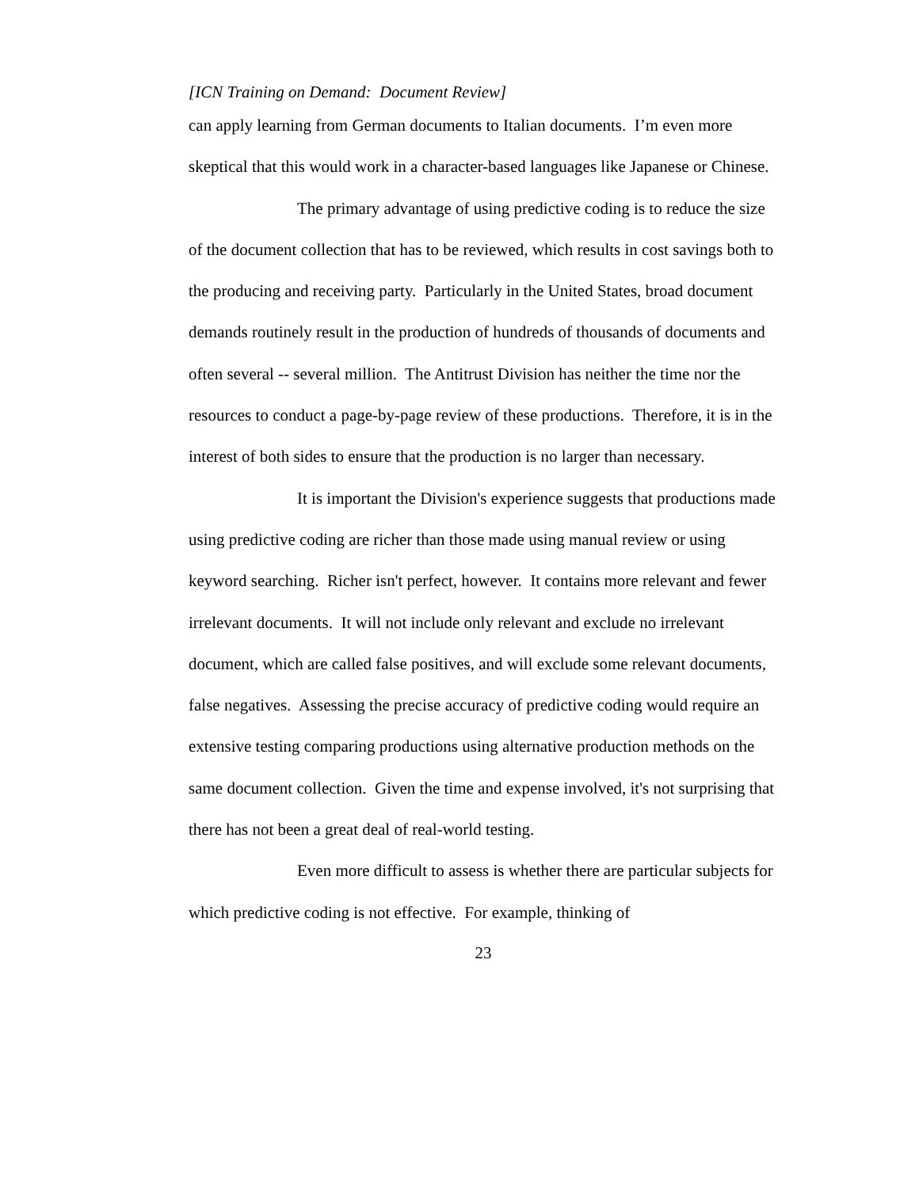[ICN Training on Demand: Document Review]
can apply learning from German documents to Italian documents. I’m even more skeptical that this would work in a character-based languages like Japanese or Chinese.
The primary advantage of using predictive coding is to reduce the size of the document collection that has to be reviewed, which results in cost savings both to the producing and receiving party. Particularly in the United States, broad document demands routinely result in the production of hundreds of thousands of documents and often several -- several million. The Antitrust Division has neither the time nor the resources to conduct a page-by-page review of these productions. Therefore, it is in the interest of both sides to ensure that the production is no larger than necessary.
It is important the Division's experience suggests that productions made using predictive coding are richer than those made using manual review or using keyword searching. Richer isn't perfect, however. It contains more relevant and fewer irrelevant documents. It will not include only relevant and exclude no irrelevant document, which are called false positives, and will exclude some relevant documents, false negatives. Assessing the precise accuracy of predictive coding would require an extensive testing comparing productions using alternative production methods on the same document collection. Given the time and expense involved, it's not surprising that there has not been a great deal of real-world testing.
Even more difficult to assess is whether there are particular subjects for which predictive coding is not effective. For example, thinking of
23